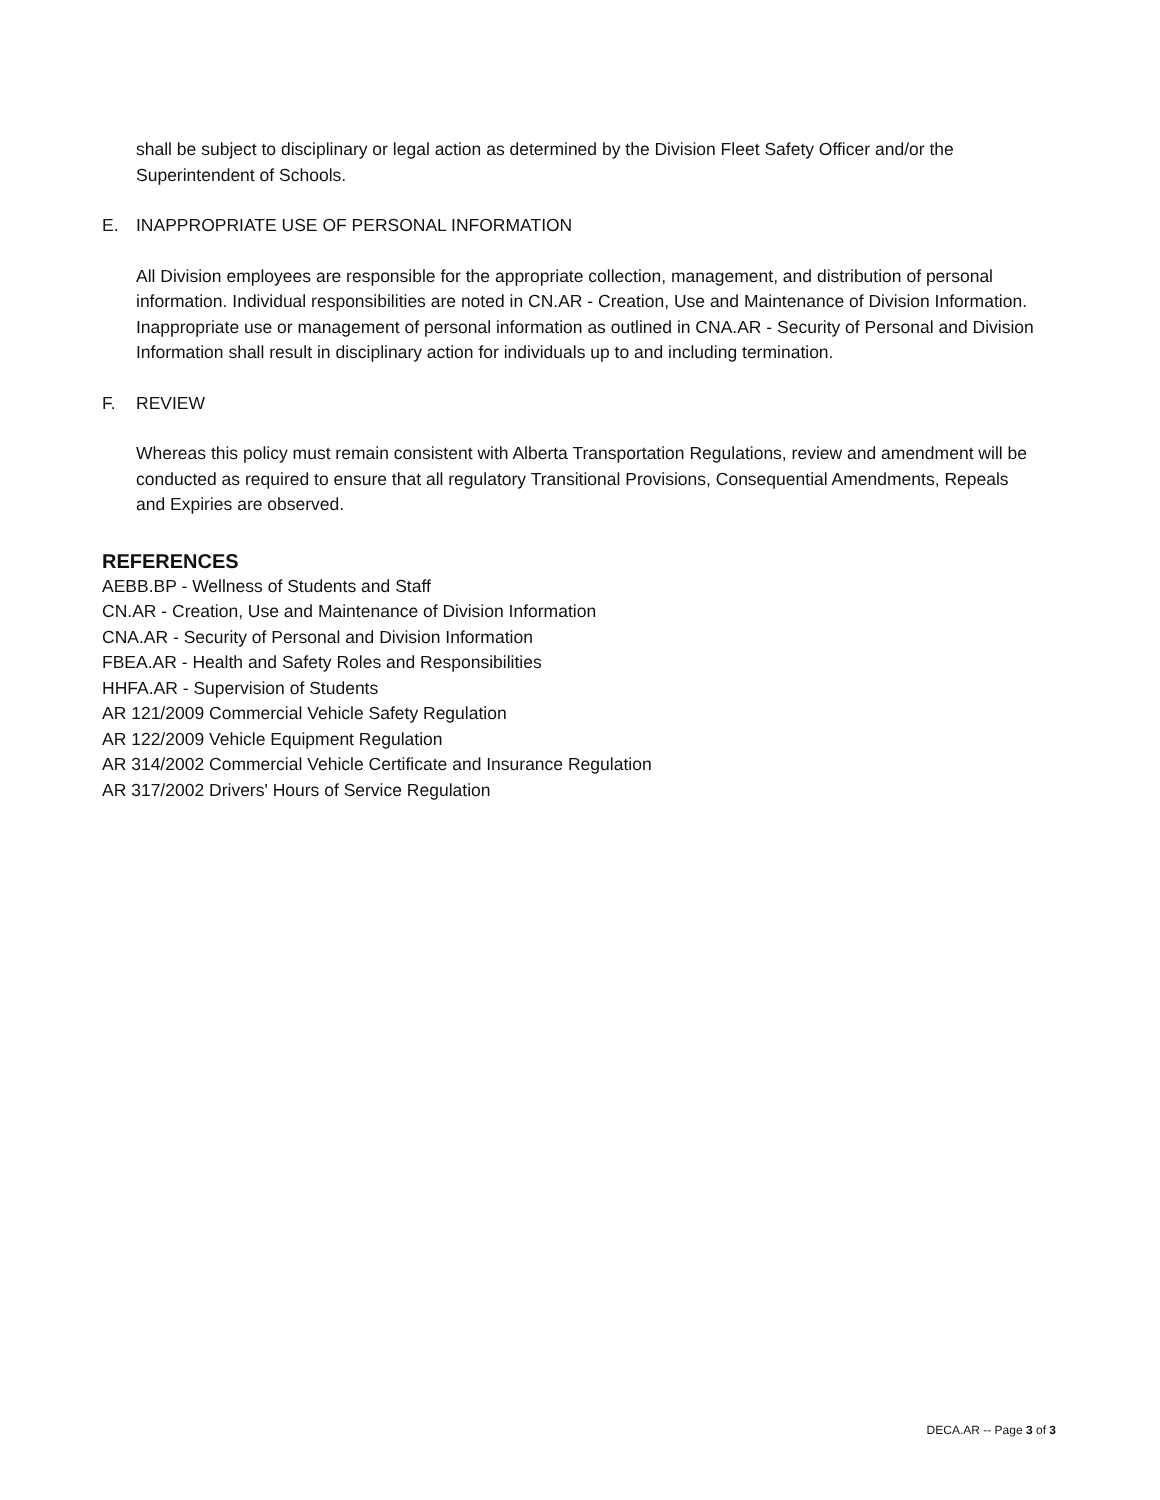shall be subject to disciplinary or legal action as determined by the Division Fleet Safety Officer and/or the Superintendent of Schools.
E. INAPPROPRIATE USE OF PERSONAL INFORMATION
All Division employees are responsible for the appropriate collection, management, and distribution of personal information. Individual responsibilities are noted in CN.AR - Creation, Use and Maintenance of Division Information. Inappropriate use or management of personal information as outlined in CNA.AR - Security of Personal and Division Information shall result in disciplinary action for individuals up to and including termination.
F. REVIEW
Whereas this policy must remain consistent with Alberta Transportation Regulations, review and amendment will be conducted as required to ensure that all regulatory Transitional Provisions, Consequential Amendments, Repeals and Expiries are observed.
REFERENCES
AEBB.BP - Wellness of Students and Staff
CN.AR - Creation, Use and Maintenance of Division Information
CNA.AR - Security of Personal and Division Information
FBEA.AR - Health and Safety Roles and Responsibilities
HHFA.AR - Supervision of Students
AR 121/2009 Commercial Vehicle Safety Regulation
AR 122/2009 Vehicle Equipment Regulation
AR 314/2002 Commercial Vehicle Certificate and Insurance Regulation
AR 317/2002 Drivers' Hours of Service Regulation
DECA.AR -- Page 3 of 3